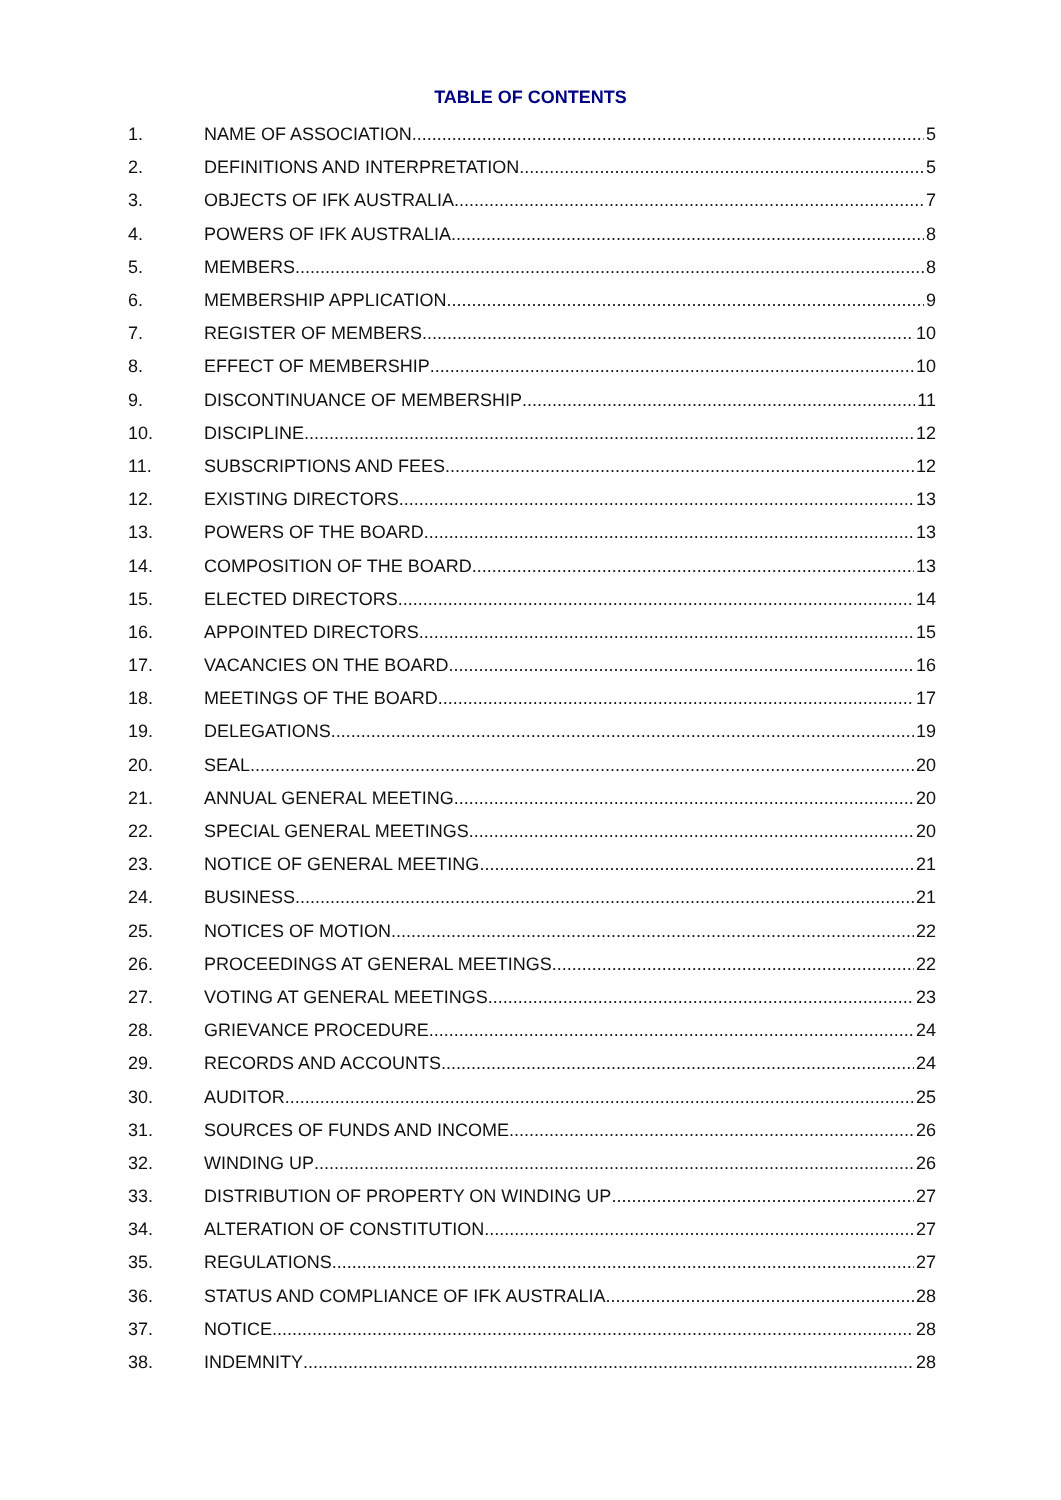TABLE OF CONTENTS
1. NAME OF ASSOCIATION 5
2. DEFINITIONS AND INTERPRETATION 5
3. OBJECTS OF IFK AUSTRALIA 7
4. POWERS OF IFK AUSTRALIA 8
5. MEMBERS 8
6. MEMBERSHIP APPLICATION 9
7. REGISTER OF MEMBERS 10
8. EFFECT OF MEMBERSHIP 10
9. DISCONTINUANCE OF MEMBERSHIP 11
10. DISCIPLINE 12
11. SUBSCRIPTIONS AND FEES 12
12. EXISTING DIRECTORS 13
13. POWERS OF THE BOARD 13
14. COMPOSITION OF THE BOARD 13
15. ELECTED DIRECTORS 14
16. APPOINTED DIRECTORS 15
17. VACANCIES ON THE BOARD 16
18. MEETINGS OF THE BOARD 17
19. DELEGATIONS 19
20. SEAL 20
21. ANNUAL GENERAL MEETING 20
22. SPECIAL GENERAL MEETINGS 20
23. NOTICE OF GENERAL MEETING 21
24. BUSINESS 21
25. NOTICES OF MOTION 22
26. PROCEEDINGS AT GENERAL MEETINGS 22
27. VOTING AT GENERAL MEETINGS 23
28. GRIEVANCE PROCEDURE 24
29. RECORDS AND ACCOUNTS 24
30. AUDITOR 25
31. SOURCES OF FUNDS AND INCOME 26
32. WINDING UP 26
33. DISTRIBUTION OF PROPERTY ON WINDING UP 27
34. ALTERATION OF CONSTITUTION 27
35. REGULATIONS 27
36. STATUS AND COMPLIANCE OF IFK AUSTRALIA 28
37. NOTICE 28
38. INDEMNITY 28